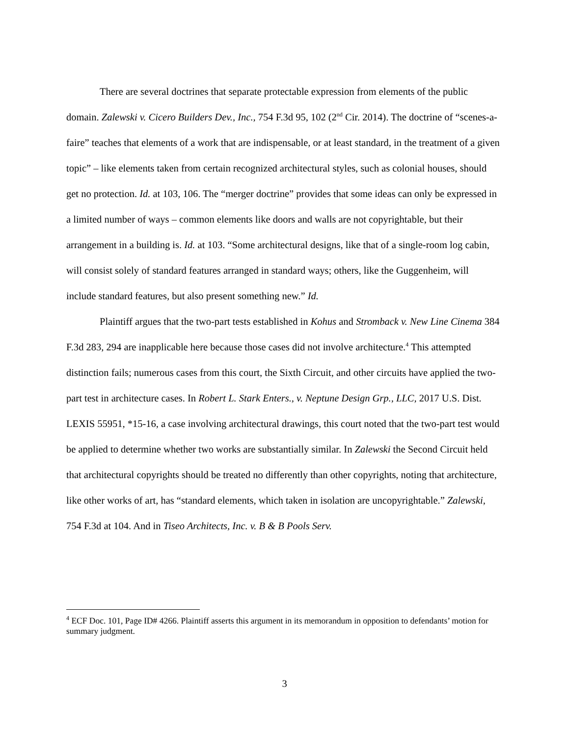There are several doctrines that separate protectable expression from elements of the public domain. Zalewski v. Cicero Builders Dev., Inc., 754 F.3d 95, 102 (2<sup>nd</sup> Cir. 2014). The doctrine of “scenes-a-faire” teaches that elements of a work that are indispensable, or at least standard, in the treatment of a given topic” – like elements taken from certain recognized architectural styles, such as colonial houses, should get no protection. Id. at 103, 106. The “merger doctrine” provides that some ideas can only be expressed in a limited number of ways – common elements like doors and walls are not copyrightable, but their arrangement in a building is. Id. at 103. “Some architectural designs, like that of a single-room log cabin, will consist solely of standard features arranged in standard ways; others, like the Guggenheim, will include standard features, but also present something new.” Id.
Plaintiff argues that the two-part tests established in Kohus and Stromback v. New Line Cinema 384 F.3d 283, 294 are inapplicable here because those cases did not involve architecture.<sup>4</sup> This attempted distinction fails; numerous cases from this court, the Sixth Circuit, and other circuits have applied the two-part test in architecture cases. In Robert L. Stark Enters., v. Neptune Design Grp., LLC, 2017 U.S. Dist. LEXIS 55951, *15-16, a case involving architectural drawings, this court noted that the two-part test would be applied to determine whether two works are substantially similar. In Zalewski the Second Circuit held that architectural copyrights should be treated no differently than other copyrights, noting that architecture, like other works of art, has “standard elements, which taken in isolation are uncopyrightable.” Zalewski, 754 F.3d at 104. And in Tiseo Architects, Inc. v. B & B Pools Serv.
<sup>4</sup> ECF Doc. 101, Page ID# 4266. Plaintiff asserts this argument in its memorandum in opposition to defendants’ motion for summary judgment.
3